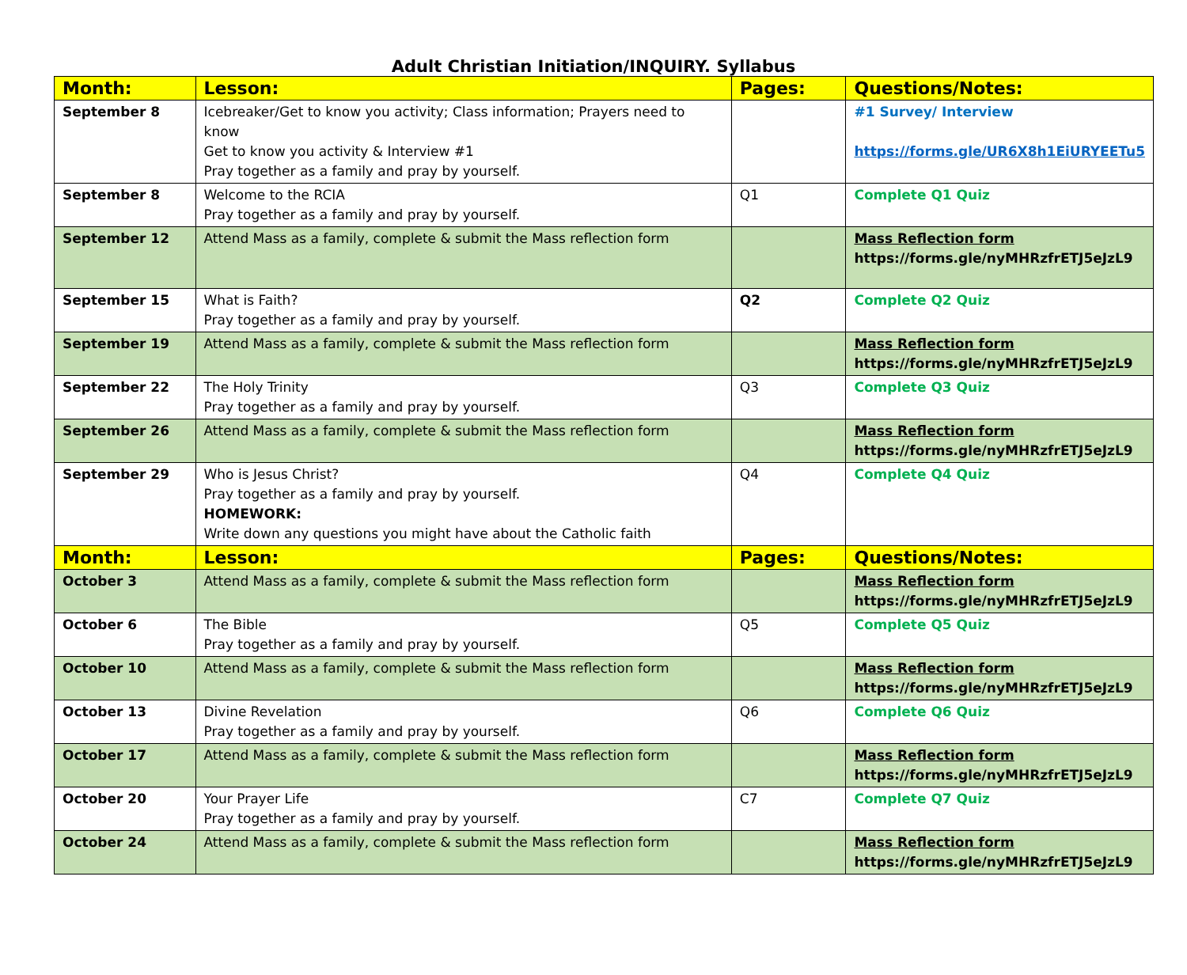Adult Christian Initiation/INQUIRY. Syllabus
| Month: | Lesson: | Pages: | Questions/Notes: |
| --- | --- | --- | --- |
| September 8 | Icebreaker/Get to know you activity; Class information; Prayers need to know Get to know you activity & Interview #1 Pray together as a family and pray by yourself. | | #1 Survey/ Interview https://forms.gle/UR6X8h1EiURYEETu5 |
| September 8 | Welcome to the RCIA Pray together as a family and pray by yourself. | Q1 | Complete Q1 Quiz |
| September 12 | Attend Mass as a family, complete & submit the Mass reflection form | | Mass Reflection form https://forms.gle/nyMHRzfrETJ5eJzL9 |
| September 15 | What is Faith? Pray together as a family and pray by yourself. | Q2 | Complete Q2 Quiz |
| September 19 | Attend Mass as a family, complete & submit the Mass reflection form | | Mass Reflection form https://forms.gle/nyMHRzfrETJ5eJzL9 |
| September 22 | The Holy Trinity Pray together as a family and pray by yourself. | Q3 | Complete Q3 Quiz |
| September 26 | Attend Mass as a family, complete & submit the Mass reflection form | | Mass Reflection form https://forms.gle/nyMHRzfrETJ5eJzL9 |
| September 29 | Who is Jesus Christ? Pray together as a family and pray by yourself. HOMEWORK: Write down any questions you might have about the Catholic faith | Q4 | Complete Q4 Quiz |
| Month: | Lesson: | Pages: | Questions/Notes: |
| October 3 | Attend Mass as a family, complete & submit the Mass reflection form | | Mass Reflection form https://forms.gle/nyMHRzfrETJ5eJzL9 |
| October 6 | The Bible Pray together as a family and pray by yourself. | Q5 | Complete Q5 Quiz |
| October 10 | Attend Mass as a family, complete & submit the Mass reflection form | | Mass Reflection form https://forms.gle/nyMHRzfrETJ5eJzL9 |
| October 13 | Divine Revelation Pray together as a family and pray by yourself. | Q6 | Complete Q6 Quiz |
| October 17 | Attend Mass as a family, complete & submit the Mass reflection form | | Mass Reflection form https://forms.gle/nyMHRzfrETJ5eJzL9 |
| October 20 | Your Prayer Life Pray together as a family and pray by yourself. | C7 | Complete Q7 Quiz |
| October 24 | Attend Mass as a family, complete & submit the Mass reflection form | | Mass Reflection form https://forms.gle/nyMHRzfrETJ5eJzL9 |